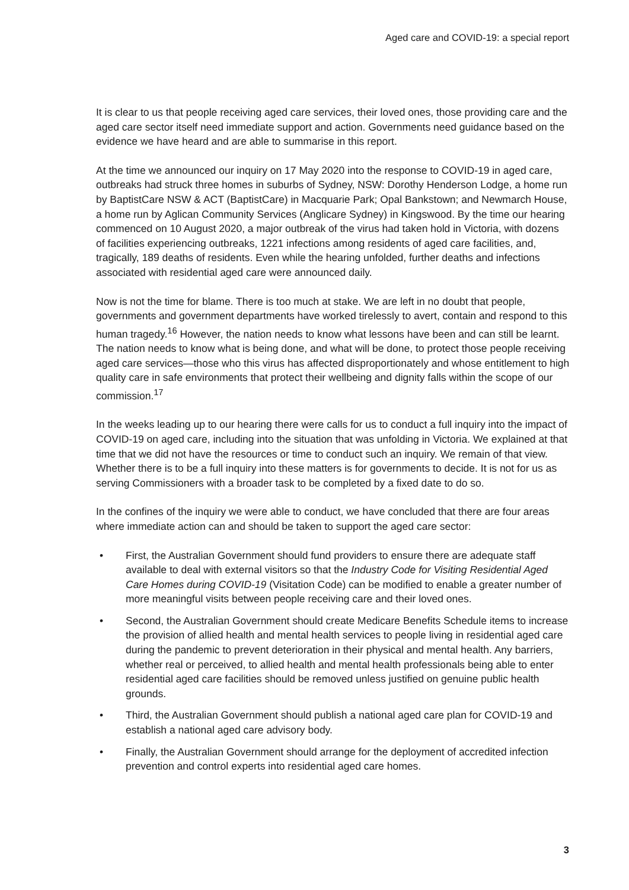Aged care and COVID-19: a special report
It is clear to us that people receiving aged care services, their loved ones, those providing care and the aged care sector itself need immediate support and action. Governments need guidance based on the evidence we have heard and are able to summarise in this report.
At the time we announced our inquiry on 17 May 2020 into the response to COVID-19 in aged care, outbreaks had struck three homes in suburbs of Sydney, NSW: Dorothy Henderson Lodge, a home run by BaptistCare NSW & ACT (BaptistCare) in Macquarie Park; Opal Bankstown; and Newmarch House, a home run by Aglican Community Services (Anglicare Sydney) in Kingswood. By the time our hearing commenced on 10 August 2020, a major outbreak of the virus had taken hold in Victoria, with dozens of facilities experiencing outbreaks, 1221 infections among residents of aged care facilities, and, tragically, 189 deaths of residents. Even while the hearing unfolded, further deaths and infections associated with residential aged care were announced daily.
Now is not the time for blame. There is too much at stake. We are left in no doubt that people, governments and government departments have worked tirelessly to avert, contain and respond to this human tragedy.<sup>16</sup> However, the nation needs to know what lessons have been and can still be learnt. The nation needs to know what is being done, and what will be done, to protect those people receiving aged care services—those who this virus has affected disproportionately and whose entitlement to high quality care in safe environments that protect their wellbeing and dignity falls within the scope of our commission.<sup>17</sup>
In the weeks leading up to our hearing there were calls for us to conduct a full inquiry into the impact of COVID-19 on aged care, including into the situation that was unfolding in Victoria. We explained at that time that we did not have the resources or time to conduct such an inquiry. We remain of that view. Whether there is to be a full inquiry into these matters is for governments to decide. It is not for us as serving Commissioners with a broader task to be completed by a fixed date to do so.
In the confines of the inquiry we were able to conduct, we have concluded that there are four areas where immediate action can and should be taken to support the aged care sector:
• First, the Australian Government should fund providers to ensure there are adequate staff available to deal with external visitors so that the Industry Code for Visiting Residential Aged Care Homes during COVID-19 (Visitation Code) can be modified to enable a greater number of more meaningful visits between people receiving care and their loved ones.
• Second, the Australian Government should create Medicare Benefits Schedule items to increase the provision of allied health and mental health services to people living in residential aged care during the pandemic to prevent deterioration in their physical and mental health. Any barriers, whether real or perceived, to allied health and mental health professionals being able to enter residential aged care facilities should be removed unless justified on genuine public health grounds.
• Third, the Australian Government should publish a national aged care plan for COVID-19 and establish a national aged care advisory body.
• Finally, the Australian Government should arrange for the deployment of accredited infection prevention and control experts into residential aged care homes.
3